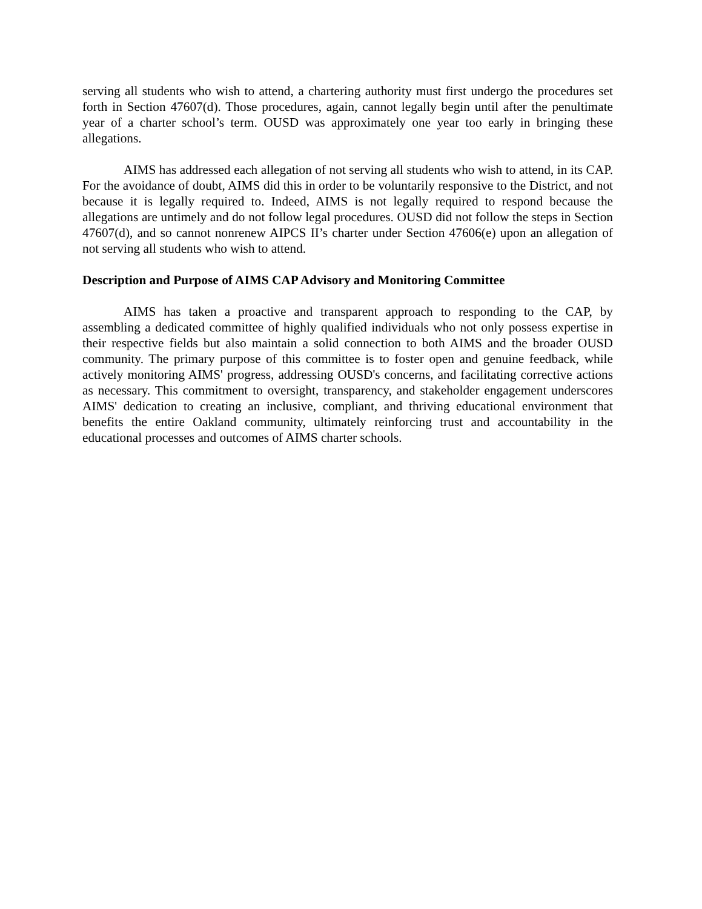serving all students who wish to attend, a chartering authority must first undergo the procedures set forth in Section 47607(d). Those procedures, again, cannot legally begin until after the penultimate year of a charter school’s term. OUSD was approximately one year too early in bringing these allegations.
AIMS has addressed each allegation of not serving all students who wish to attend, in its CAP. For the avoidance of doubt, AIMS did this in order to be voluntarily responsive to the District, and not because it is legally required to. Indeed, AIMS is not legally required to respond because the allegations are untimely and do not follow legal procedures. OUSD did not follow the steps in Section 47607(d), and so cannot nonrenew AIPCS II’s charter under Section 47606(e) upon an allegation of not serving all students who wish to attend.
Description and Purpose of AIMS CAP Advisory and Monitoring Committee
AIMS has taken a proactive and transparent approach to responding to the CAP, by assembling a dedicated committee of highly qualified individuals who not only possess expertise in their respective fields but also maintain a solid connection to both AIMS and the broader OUSD community. The primary purpose of this committee is to foster open and genuine feedback, while actively monitoring AIMS' progress, addressing OUSD's concerns, and facilitating corrective actions as necessary. This commitment to oversight, transparency, and stakeholder engagement underscores AIMS' dedication to creating an inclusive, compliant, and thriving educational environment that benefits the entire Oakland community, ultimately reinforcing trust and accountability in the educational processes and outcomes of AIMS charter schools.